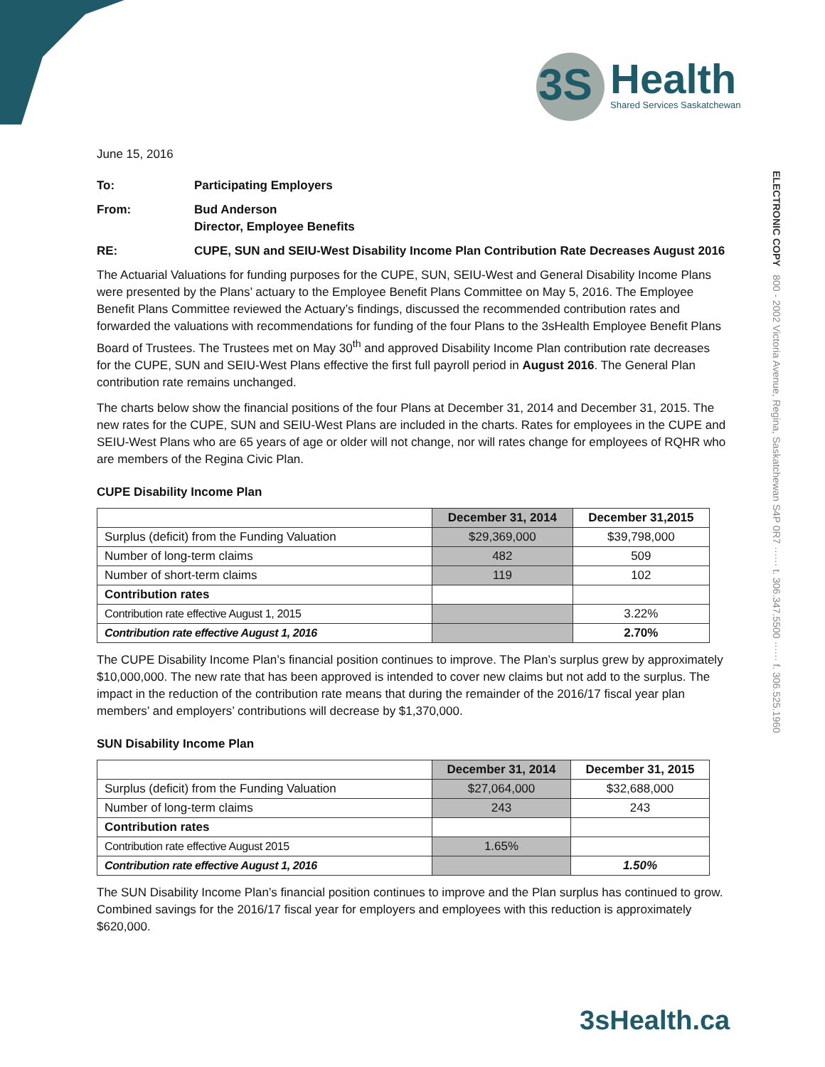3S
Health
Shared Services Saskatchewan
ELECTRONIC COPY 800 - 2002 Victoria Avenue, Regina, Saskatchewan S4P 0R7 ······ t. 306.347.5500 ······ f. 306.525.1960
June 15, 2016
| To: | Participating Employers |
| From: | Bud Anderson Director, Employee Benefits |
| RE: | CUPE, SUN and SEIU-West Disability Income Plan Contribution Rate Decreases August 2016 |
The Actuarial Valuations for funding purposes for the CUPE, SUN, SEIU-West and General Disability Income Plans were presented by the Plans’ actuary to the Employee Benefit Plans Committee on May 5, 2016. The Employee Benefit Plans Committee reviewed the Actuary’s findings, discussed the recommended contribution rates and forwarded the valuations with recommendations for funding of the four Plans to the 3sHealth Employee Benefit Plans Board of Trustees. The Trustees met on May 30<sup>th</sup> and approved Disability Income Plan contribution rate decreases for the CUPE, SUN and SEIU-West Plans effective the first full payroll period in August 2016. The General Plan contribution rate remains unchanged.
The charts below show the financial positions of the four Plans at December 31, 2014 and December 31, 2015. The new rates for the CUPE, SUN and SEIU-West Plans are included in the charts. Rates for employees in the CUPE and SEIU-West Plans who are 65 years of age or older will not change, nor will rates change for employees of RQHR who are members of the Regina Civic Plan.
CUPE Disability Income Plan
| | December 31, 2014 | December 31,2015 |
| --- | --- | --- |
| Surplus (deficit) from the Funding Valuation | $29,369,000 | $39,798,000 |
| Number of long-term claims | 482 | 509 |
| Number of short-term claims | 119 | 102 |
| Contribution rates | | |
| Contribution rate effective August 1, 2015 | | 3.22% |
| Contribution rate effective August 1, 2016 | | 2.70% |
The CUPE Disability Income Plan’s financial position continues to improve. The Plan’s surplus grew by approximately $10,000,000. The new rate that has been approved is intended to cover new claims but not add to the surplus. The impact in the reduction of the contribution rate means that during the remainder of the 2016/17 fiscal year plan members’ and employers’ contributions will decrease by $1,370,000.
SUN Disability Income Plan
| | December 31, 2014 | December 31, 2015 |
| --- | --- | --- |
| Surplus (deficit) from the Funding Valuation | $27,064,000 | $32,688,000 |
| Number of long-term claims | 243 | 243 |
| Contribution rates | | |
| Contribution rate effective August 2015 | 1.65% | |
| Contribution rate effective August 1, 2016 | | 1.50% |
The SUN Disability Income Plan’s financial position continues to improve and the Plan surplus has continued to grow. Combined savings for the 2016/17 fiscal year for employers and employees with this reduction is approximately $620,000.
3sHealth.ca